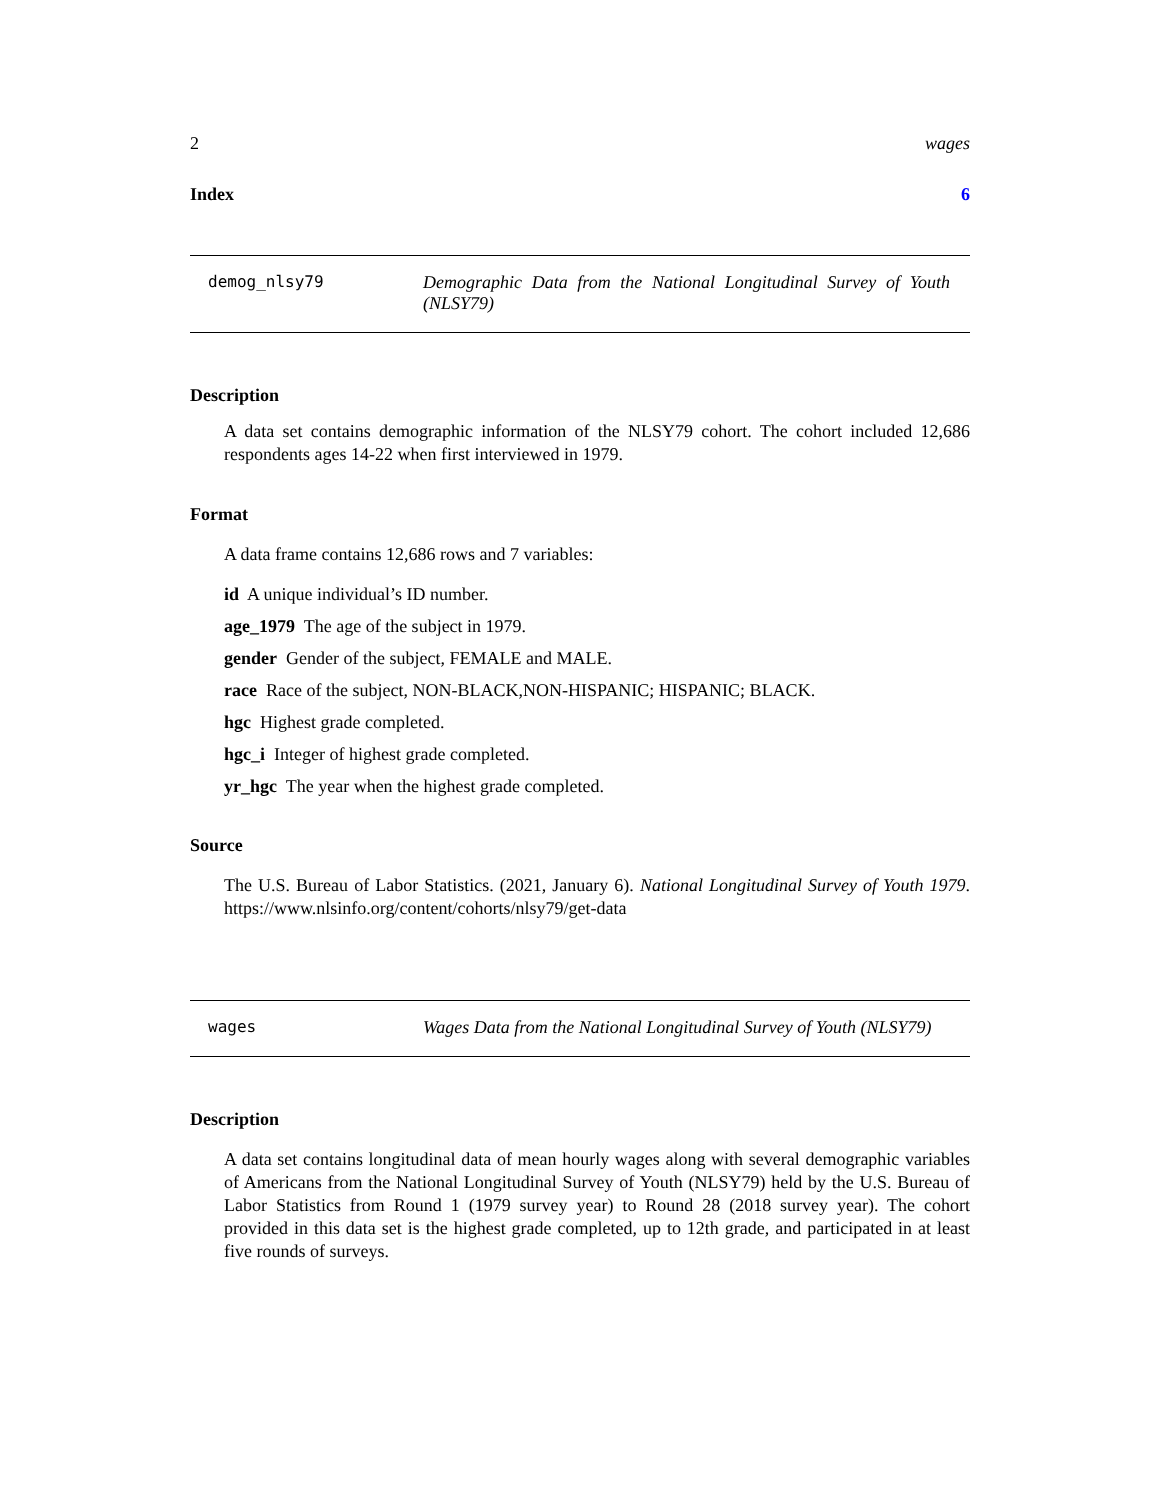2 wages
Index 6
demog_nlsy79 Demographic Data from the National Longitudinal Survey of Youth (NLSY79)
Description
A data set contains demographic information of the NLSY79 cohort. The cohort included 12,686 respondents ages 14-22 when first interviewed in 1979.
Format
A data frame contains 12,686 rows and 7 variables:
id A unique individual’s ID number.
age_1979 The age of the subject in 1979.
gender Gender of the subject, FEMALE and MALE.
race Race of the subject, NON-BLACK,NON-HISPANIC; HISPANIC; BLACK.
hgc Highest grade completed.
hgc_i Integer of highest grade completed.
yr_hgc The year when the highest grade completed.
Source
The U.S. Bureau of Labor Statistics. (2021, January 6). National Longitudinal Survey of Youth 1979. https://www.nlsinfo.org/content/cohorts/nlsy79/get-data
wages Wages Data from the National Longitudinal Survey of Youth (NLSY79)
Description
A data set contains longitudinal data of mean hourly wages along with several demographic variables of Americans from the National Longitudinal Survey of Youth (NLSY79) held by the U.S. Bureau of Labor Statistics from Round 1 (1979 survey year) to Round 28 (2018 survey year). The cohort provided in this data set is the highest grade completed, up to 12th grade, and participated in at least five rounds of surveys.